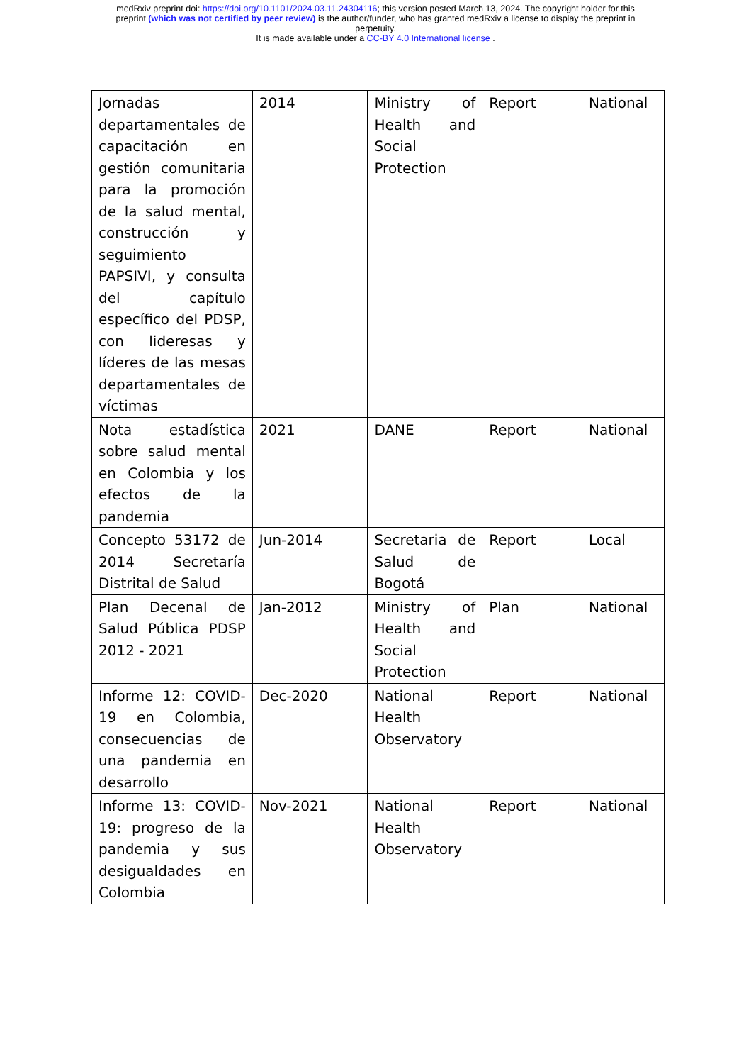medRxiv preprint doi: https://doi.org/10.1101/2024.03.11.24304116; this version posted March 13, 2024. The copyright holder for this
preprint (which was not certified by peer review) is the author/funder, who has granted medRxiv a license to display the preprint in
perpetuity.
It is made available under a CC-BY 4.0 International license .
| Jornadas departamentales de capacitación en gestión comunitaria para la promoción de la salud mental, construcción y seguimiento PAPSIVI, y consulta del capítulo específico del PDSP, con lideresas y líderes de las mesas departamentales de víctimas | 2014 | Ministry of Health and Social Protection | Report | National |
| Nota estadística sobre salud mental en Colombia y los efectos de la pandemia | 2021 | DANE | Report | National |
| Concepto 53172 de 2014 Secretaría Distrital de Salud | Jun-2014 | Secretaria de Salud de Bogotá | Report | Local |
| Plan Decenal de Salud Pública PDSP 2012 - 2021 | Jan-2012 | Ministry of Health and Social Protection | Plan | National |
| Informe 12: COVID-19 en Colombia, consecuencias de una pandemia en desarrollo | Dec-2020 | National Health Observatory | Report | National |
| Informe 13: COVID-19: progreso de la pandemia y sus desigualdades en Colombia | Nov-2021 | National Health Observatory | Report | National |